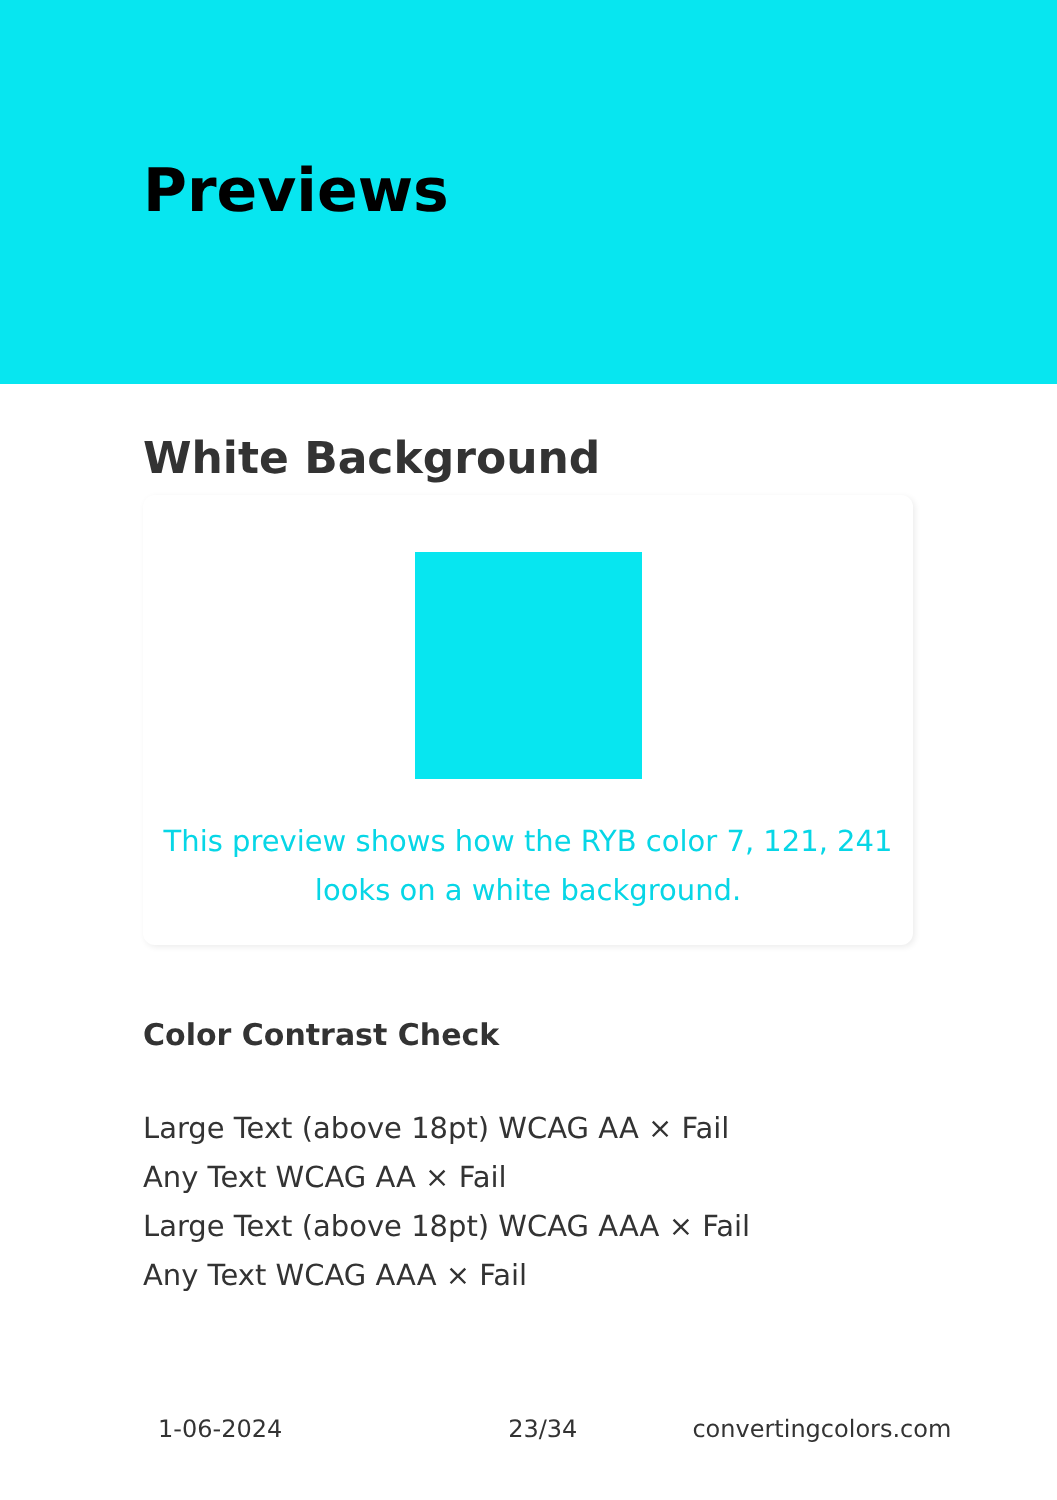Previews
White Background
This preview shows how the RYB color 7, 121, 241 looks on a white background.
Color Contrast Check
Large Text (above 18pt) WCAG AA × Fail
Any Text WCAG AA × Fail
Large Text (above 18pt) WCAG AAA × Fail
Any Text WCAG AAA × Fail
1-06-2024 23/34 convertingcolors.com